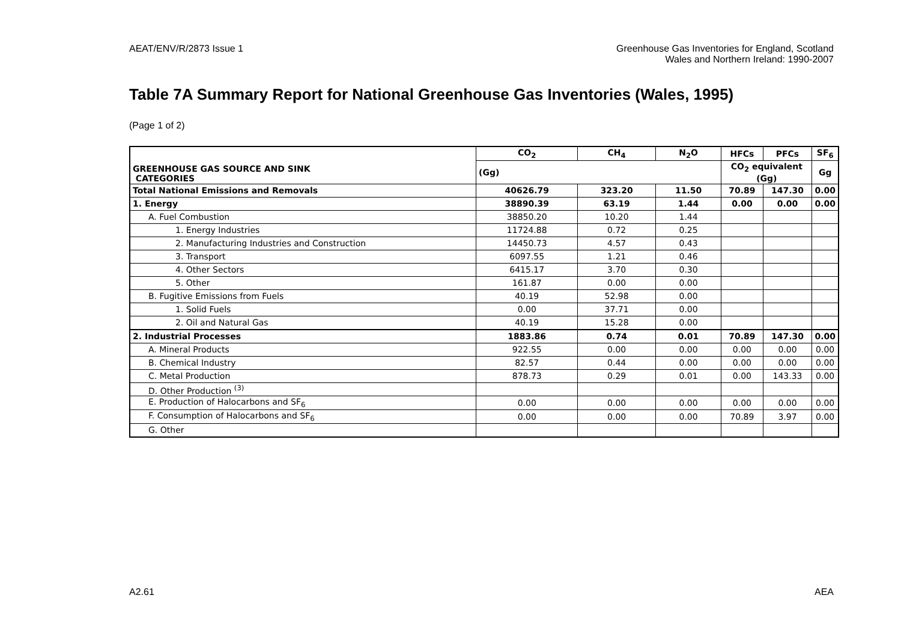AEAT/ENV/R/2873 Issue 1 Greenhouse Gas Inventories for England, Scotland
Wales and Northern Ireland: 1990-2007
Table 7A Summary Report for National Greenhouse Gas Inventories (Wales, 1995)
(Page 1 of 2)
| GREENHOUSE GAS SOURCE AND SINK CATEGORIES | CO<sub>2</sub> | CH<sub>4</sub> | N<sub>2</sub>O | HFCs | PFCs | SF<sub>6</sub> |
| --- | --- | --- | --- | --- | --- | --- |
| | (Gg) | | | CO<sub>2</sub> equivalent (Gg) | | Gg |
| Total National Emissions and Removals | 40626.79 | 323.20 | 11.50 | 70.89 | 147.30 | 0.00 |
| 1. Energy | 38890.39 | 63.19 | 1.44 | 0.00 | 0.00 | 0.00 |
| A. Fuel Combustion | 38850.20 | 10.20 | 1.44 | | | |
| 1. Energy Industries | 11724.88 | 0.72 | 0.25 | | | |
| 2. Manufacturing Industries and Construction | 14450.73 | 4.57 | 0.43 | | | |
| 3. Transport | 6097.55 | 1.21 | 0.46 | | | |
| 4. Other Sectors | 6415.17 | 3.70 | 0.30 | | | |
| 5. Other | 161.87 | 0.00 | 0.00 | | | |
| B. Fugitive Emissions from Fuels | 40.19 | 52.98 | 0.00 | | | |
| 1. Solid Fuels | 0.00 | 37.71 | 0.00 | | | |
| 2. Oil and Natural Gas | 40.19 | 15.28 | 0.00 | | | |
| 2. Industrial Processes | 1883.86 | 0.74 | 0.01 | 70.89 | 147.30 | 0.00 |
| A. Mineral Products | 922.55 | 0.00 | 0.00 | 0.00 | 0.00 | 0.00 |
| B. Chemical Industry | 82.57 | 0.44 | 0.00 | 0.00 | 0.00 | 0.00 |
| C. Metal Production | 878.73 | 0.29 | 0.01 | 0.00 | 143.33 | 0.00 |
| D. Other Production <sup>(3)</sup> | | | | | | |
| E. Production of Halocarbons and SF<sub>6</sub> | 0.00 | 0.00 | 0.00 | 0.00 | 0.00 | 0.00 |
| F. Consumption of Halocarbons and SF<sub>6</sub> | 0.00 | 0.00 | 0.00 | 70.89 | 3.97 | 0.00 |
| G. Other | | | | | | |
A2.61 AEA